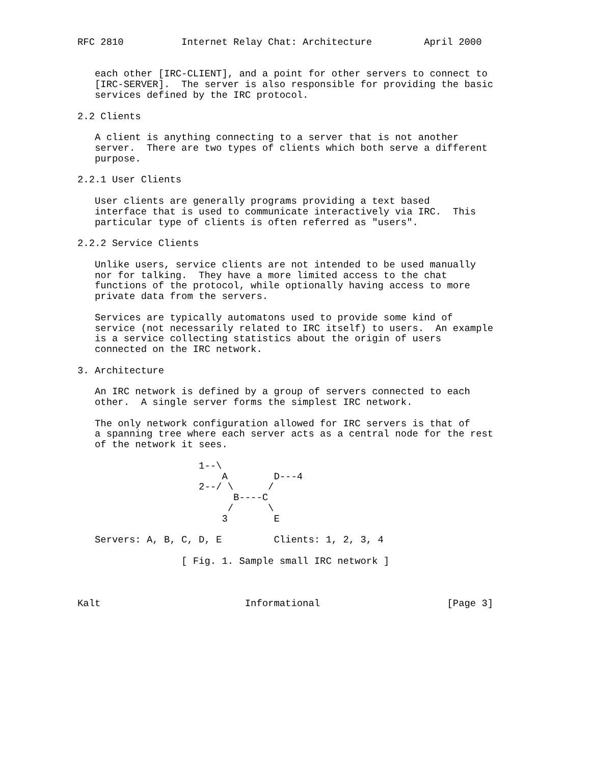RFC 2810          Internet Relay Chat: Architecture         April 2000


   each other [IRC-CLIENT], and a point for other servers to connect to
   [IRC-SERVER].  The server is also responsible for providing the basic
   services defined by the IRC protocol.

2.2 Clients

   A client is anything connecting to a server that is not another
   server.  There are two types of clients which both serve a different
   purpose.

2.2.1 User Clients

   User clients are generally programs providing a text based
   interface that is used to communicate interactively via IRC.  This
   particular type of clients is often referred as "users".

2.2.2 Service Clients

   Unlike users, service clients are not intended to be used manually
   nor for talking.  They have a more limited access to the chat
   functions of the protocol, while optionally having access to more
   private data from the servers.

   Services are typically automatons used to provide some kind of
   service (not necessarily related to IRC itself) to users.  An example
   is a service collecting statistics about the origin of users
   connected on the IRC network.

3. Architecture

   An IRC network is defined by a group of servers connected to each
   other.  A single server forms the simplest IRC network.

   The only network configuration allowed for IRC servers is that of
   a spanning tree where each server acts as a central node for the rest
   of the network it sees.

                     1--\
                         A        D---4
                     2--/ \      /
                           B----C
                          /      \
                         3        E

   Servers: A, B, C, D, E         Clients: 1, 2, 3, 4

                  [ Fig. 1. Sample small IRC network ]



Kalt                         Informational                      [Page 3]